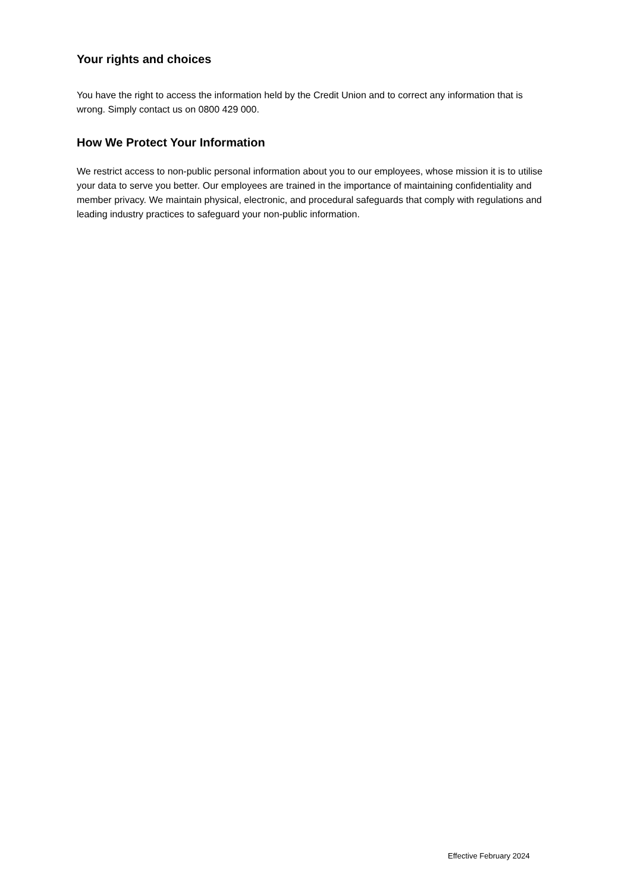Your rights and choices
You have the right to access the information held by the Credit Union and to correct any information that is wrong. Simply contact us on 0800 429 000.
How We Protect Your Information
We restrict access to non-public personal information about you to our employees, whose mission it is to utilise your data to serve you better. Our employees are trained in the importance of maintaining confidentiality and member privacy. We maintain physical, electronic, and procedural safeguards that comply with regulations and leading industry practices to safeguard your non-public information.
Effective February 2024